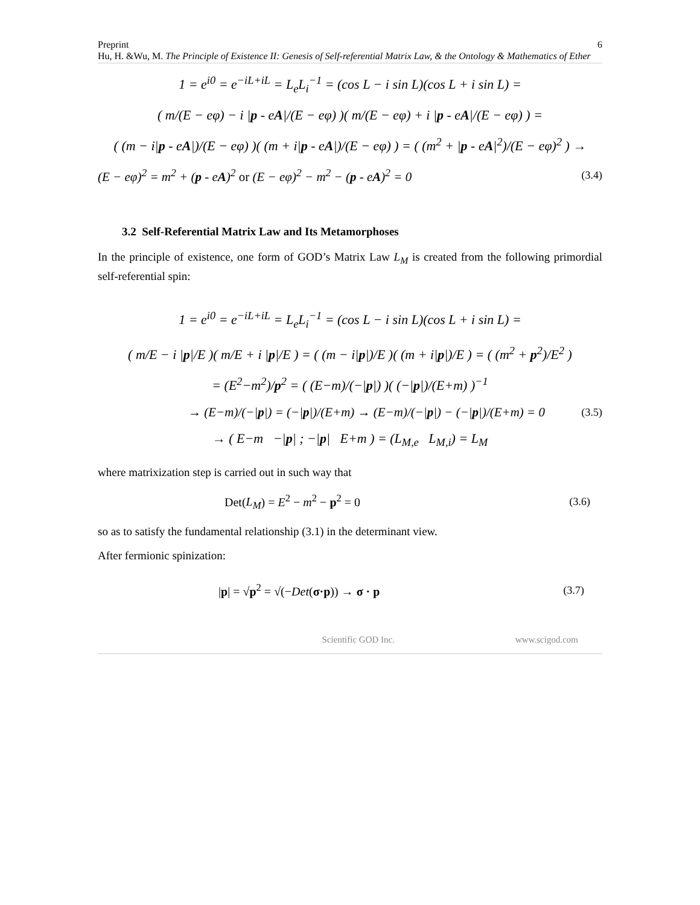Preprint 6
Hu, H. &Wu, M. The Principle of Existence II: Genesis of Self-referential Matrix Law, & the Ontology & Mathematics of Ether
1 = e<sup>i0</sup> = e<sup>−iL+iL</sup> = L<sub>e</sub>L<sub>i</sub><sup>−1</sup> = (cos L − i sin L)(cos L + i sin L) =
( m/(E − eφ) − i |p - eA|/(E − eφ) )( m/(E − eφ) + i |p - eA|/(E − eφ) ) =
( (m − i|p - eA|)/(E − eφ) )( (m + i|p - eA|)/(E − eφ) ) = ( (m<sup>2</sup> + |p - eA|<sup>2</sup>)/(E − eφ)<sup>2</sup> ) →
(E − eφ)<sup>2</sup> = m<sup>2</sup> + (p - eA)<sup>2</sup> or (E − eφ)<sup>2</sup> − m<sup>2</sup> − (p - eA)<sup>2</sup> = 0 (3.4)
3.2 Self-Referential Matrix Law and Its Metamorphoses
In the principle of existence, one form of GOD’s Matrix Law L<sub>M</sub> is created from the following primordial self-referential spin:
1 = e<sup>i0</sup> = e<sup>−iL+iL</sup> = L<sub>e</sub>L<sub>i</sub><sup>−1</sup> = (cos L − i sin L)(cos L + i sin L) =
( m/E − i |p|/E )( m/E + i |p|/E ) = ( (m − i|p|)/E )( (m + i|p|)/E ) = ( (m<sup>2</sup> + p<sup>2</sup>)/E<sup>2</sup> )
= (E<sup>2</sup>−m<sup>2</sup>)/p<sup>2</sup> = ( (E−m)/(−|p|) )( (−|p|)/(E+m) )<sup>−1</sup>
→ (E−m)/(−|p|) = (−|p|)/(E+m) → (E−m)/(−|p|) − (−|p|)/(E+m) = 0 (3.5)
→ ( E−m −|p| ; −|p| E+m ) = (L<sub>M,e</sub> L<sub>M,i</sub>) = L<sub>M</sub>
where matrixization step is carried out in such way that
Det(L<sub>M</sub>) = E<sup>2</sup> − m<sup>2</sup> − p<sup>2</sup> = 0 (3.6)
so as to satisfy the fundamental relationship (3.1) in the determinant view.
After fermionic spinization:
|p| = √p<sup>2</sup> = √(−Det(σ·p)) → σ · p (3.7)
Scientific GOD Inc. www.scigod.com